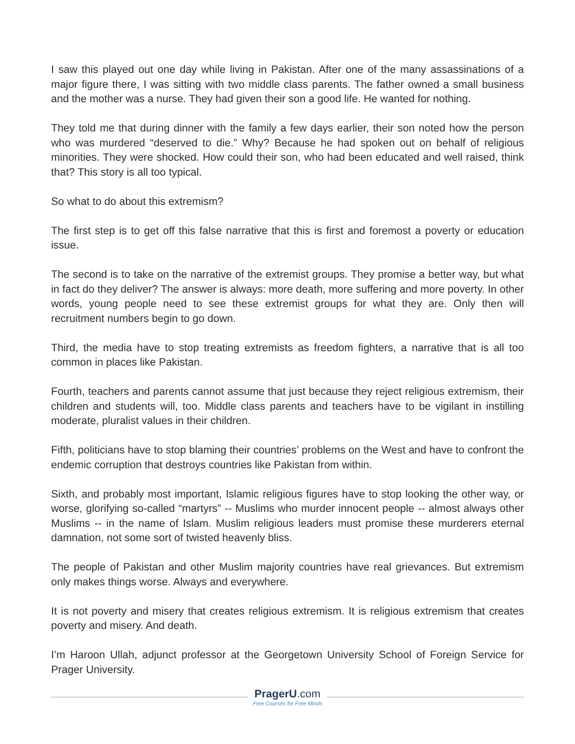I saw this played out one day while living in Pakistan. After one of the many assassinations of a major figure there, I was sitting with two middle class parents. The father owned a small business and the mother was a nurse. They had given their son a good life. He wanted for nothing.
They told me that during dinner with the family a few days earlier, their son noted how the person who was murdered “deserved to die.” Why? Because he had spoken out on behalf of religious minorities. They were shocked. How could their son, who had been educated and well raised, think that? This story is all too typical.
So what to do about this extremism?
The first step is to get off this false narrative that this is first and foremost a poverty or education issue.
The second is to take on the narrative of the extremist groups. They promise a better way, but what in fact do they deliver? The answer is always: more death, more suffering and more poverty. In other words, young people need to see these extremist groups for what they are. Only then will recruitment numbers begin to go down.
Third, the media have to stop treating extremists as freedom fighters, a narrative that is all too common in places like Pakistan.
Fourth, teachers and parents cannot assume that just because they reject religious extremism, their children and students will, too. Middle class parents and teachers have to be vigilant in instilling moderate, pluralist values in their children.
Fifth, politicians have to stop blaming their countries’ problems on the West and have to confront the endemic corruption that destroys countries like Pakistan from within.
Sixth, and probably most important, Islamic religious figures have to stop looking the other way, or worse, glorifying so-called “martyrs” -- Muslims who murder innocent people -- almost always other Muslims -- in the name of Islam. Muslim religious leaders must promise these murderers eternal damnation, not some sort of twisted heavenly bliss.
The people of Pakistan and other Muslim majority countries have real grievances. But extremism only makes things worse. Always and everywhere.
It is not poverty and misery that creates religious extremism. It is religious extremism that creates poverty and misery. And death.
I’m Haroon Ullah, adjunct professor at the Georgetown University School of Foreign Service for Prager University.
PragerU.com
Free Courses for Free Minds